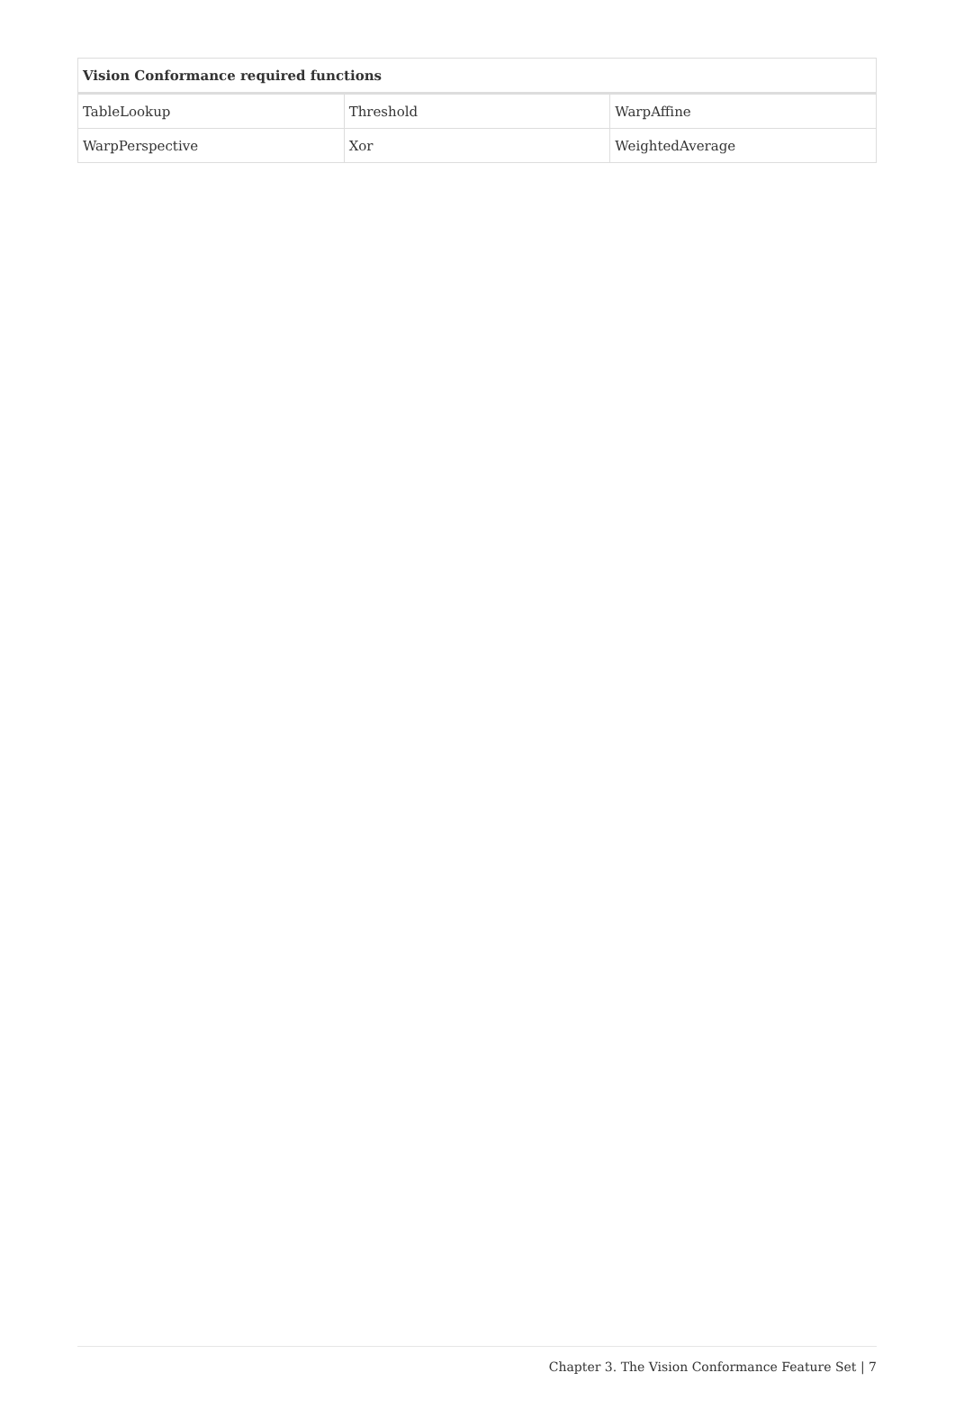| Vision Conformance required functions | | |
| --- | --- | --- |
| TableLookup | Threshold | WarpAffine |
| WarpPerspective | Xor | WeightedAverage |
Chapter 3. The Vision Conformance Feature Set | 7